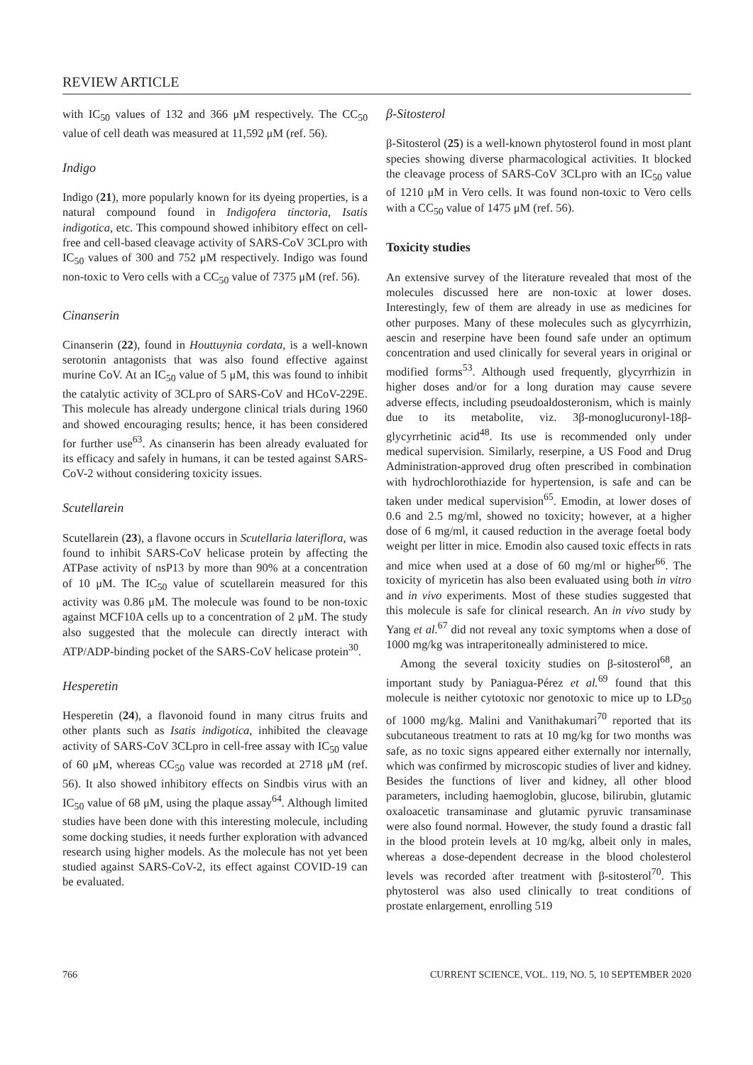REVIEW ARTICLE
with IC<sub>50</sub> values of 132 and 366 μM respectively. The CC<sub>50</sub> value of cell death was measured at 11,592 μM (ref. 56).
Indigo
Indigo (21), more popularly known for its dyeing properties, is a natural compound found in Indigofera tinctoria, Isatis indigotica, etc. This compound showed inhibitory effect on cell-free and cell-based cleavage activity of SARS-CoV 3CLpro with IC<sub>50</sub> values of 300 and 752 μM respectively. Indigo was found non-toxic to Vero cells with a CC<sub>50</sub> value of 7375 μM (ref. 56).
Cinanserin
Cinanserin (22), found in Houttuynia cordata, is a well-known serotonin antagonists that was also found effective against murine CoV. At an IC<sub>50</sub> value of 5 μM, this was found to inhibit the catalytic activity of 3CLpro of SARS-CoV and HCoV-229E. This molecule has already undergone clinical trials during 1960 and showed encouraging results; hence, it has been considered for further use<sup>63</sup>. As cinanserin has been already evaluated for its efficacy and safely in humans, it can be tested against SARS-CoV-2 without considering toxicity issues.
Scutellarein
Scutellarein (23), a flavone occurs in Scutellaria lateriflora, was found to inhibit SARS-CoV helicase protein by affecting the ATPase activity of nsP13 by more than 90% at a concentration of 10 μM. The IC<sub>50</sub> value of scutellarein measured for this activity was 0.86 μM. The molecule was found to be non-toxic against MCF10A cells up to a concentration of 2 μM. The study also suggested that the molecule can directly interact with ATP/ADP-binding pocket of the SARS-CoV helicase protein<sup>30</sup>.
Hesperetin
Hesperetin (24), a flavonoid found in many citrus fruits and other plants such as Isatis indigotica, inhibited the cleavage activity of SARS-CoV 3CLpro in cell-free assay with IC<sub>50</sub> value of 60 μM, whereas CC<sub>50</sub> value was recorded at 2718 μM (ref. 56). It also showed inhibitory effects on Sindbis virus with an IC<sub>50</sub> value of 68 μM, using the plaque assay<sup>64</sup>. Although limited studies have been done with this interesting molecule, including some docking studies, it needs further exploration with advanced research using higher models. As the molecule has not yet been studied against SARS-CoV-2, its effect against COVID-19 can be evaluated.
β-Sitosterol
β-Sitosterol (25) is a well-known phytosterol found in most plant species showing diverse pharmacological activities. It blocked the cleavage process of SARS-CoV 3CLpro with an IC<sub>50</sub> value of 1210 μM in Vero cells. It was found non-toxic to Vero cells with a CC<sub>50</sub> value of 1475 μM (ref. 56).
Toxicity studies
An extensive survey of the literature revealed that most of the molecules discussed here are non-toxic at lower doses. Interestingly, few of them are already in use as medicines for other purposes. Many of these molecules such as glycyrrhizin, aescin and reserpine have been found safe under an optimum concentration and used clinically for several years in original or modified forms<sup>53</sup>. Although used frequently, glycyrrhizin in higher doses and/or for a long duration may cause severe adverse effects, including pseudoaldosteronism, which is mainly due to its metabolite, viz. 3β-monoglucuronyl-18β-glycyrrhetinic acid<sup>48</sup>. Its use is recommended only under medical supervision. Similarly, reserpine, a US Food and Drug Administration-approved drug often prescribed in combination with hydrochlorothiazide for hypertension, is safe and can be taken under medical supervision<sup>65</sup>. Emodin, at lower doses of 0.6 and 2.5 mg/ml, showed no toxicity; however, at a higher dose of 6 mg/ml, it caused reduction in the average foetal body weight per litter in mice. Emodin also caused toxic effects in rats and mice when used at a dose of 60 mg/ml or higher<sup>66</sup>. The toxicity of myricetin has also been evaluated using both in vitro and in vivo experiments. Most of these studies suggested that this molecule is safe for clinical research. An in vivo study by Yang et al.<sup>67</sup> did not reveal any toxic symptoms when a dose of 1000 mg/kg was intraperitoneally administered to mice.
Among the several toxicity studies on β-sitosterol<sup>68</sup>, an important study by Paniagua-Pérez et al.<sup>69</sup> found that this molecule is neither cytotoxic nor genotoxic to mice up to LD<sub>50</sub> of 1000 mg/kg. Malini and Vanithakumari<sup>70</sup> reported that its subcutaneous treatment to rats at 10 mg/kg for two months was safe, as no toxic signs appeared either externally nor internally, which was confirmed by microscopic studies of liver and kidney. Besides the functions of liver and kidney, all other blood parameters, including haemoglobin, glucose, bilirubin, glutamic oxaloacetic transaminase and glutamic pyruvic transaminase were also found normal. However, the study found a drastic fall in the blood protein levels at 10 mg/kg, albeit only in males, whereas a dose-dependent decrease in the blood cholesterol levels was recorded after treatment with β-sitosterol<sup>70</sup>. This phytosterol was also used clinically to treat conditions of prostate enlargement, enrolling 519
766 CURRENT SCIENCE, VOL. 119, NO. 5, 10 SEPTEMBER 2020